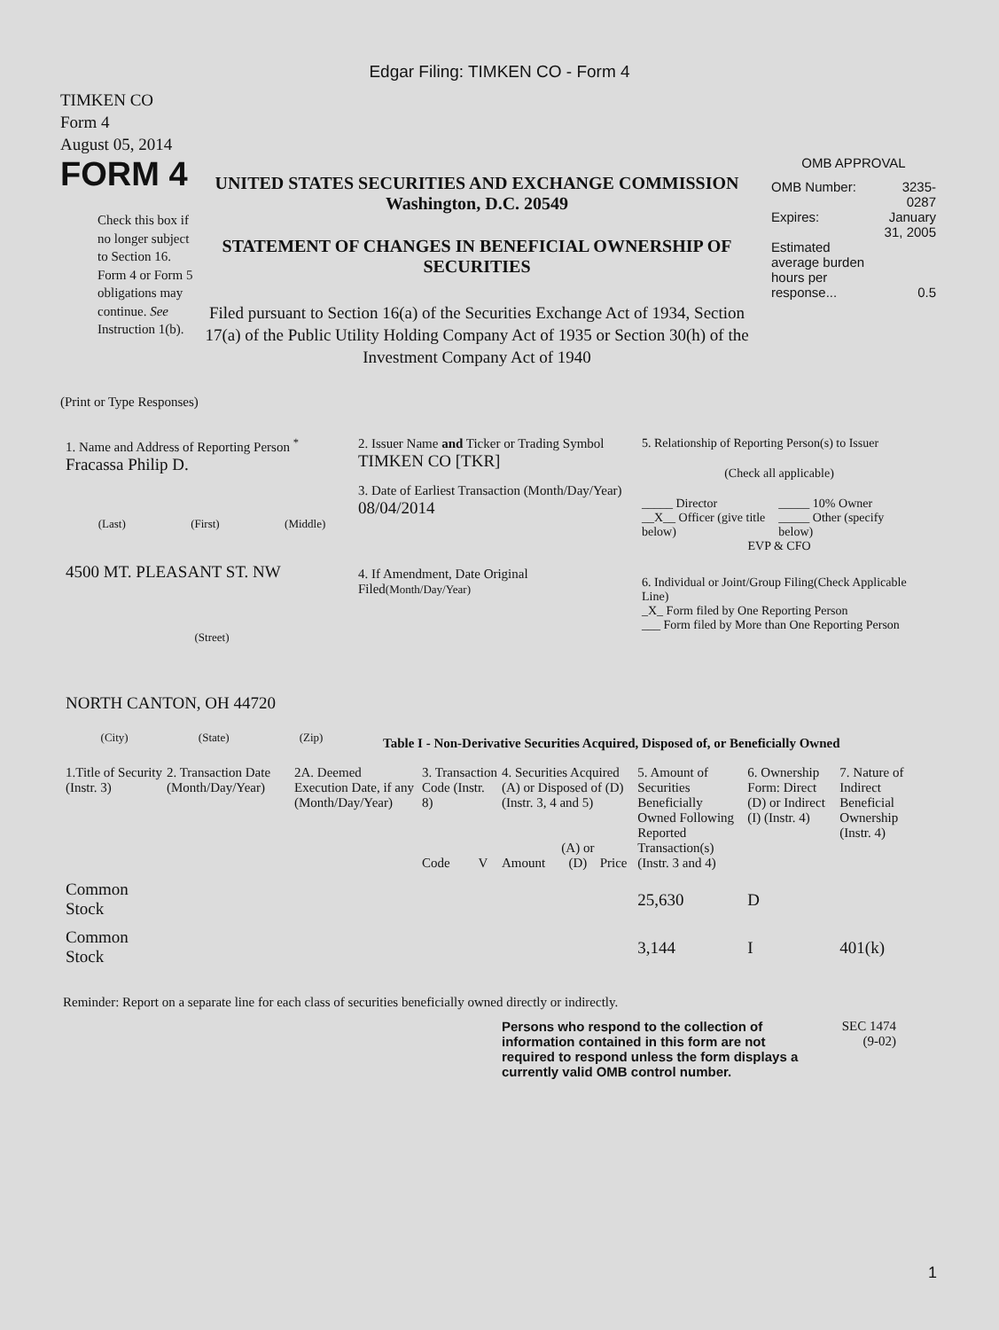Edgar Filing: TIMKEN CO - Form 4
TIMKEN CO
Form 4
August 05, 2014
FORM 4
Check this box if no longer subject to Section 16. Form 4 or Form 5 obligations may continue. See Instruction 1(b).
UNITED STATES SECURITIES AND EXCHANGE COMMISSION
Washington, D.C. 20549
STATEMENT OF CHANGES IN BENEFICIAL OWNERSHIP OF SECURITIES
Filed pursuant to Section 16(a) of the Securities Exchange Act of 1934, Section 17(a) of the Public Utility Holding Company Act of 1935 or Section 30(h) of the Investment Company Act of 1940
OMB APPROVAL
| OMB Number: | 3235-0287 |
| Expires: | January 31, 2005 |
| Estimated average burden hours per response... | 0.5 |
(Print or Type Responses)
1. Name and Address of Reporting Person <sup>*</sup>
Fracassa Philip D.
(Last) (First) (Middle)
4500 MT. PLEASANT ST. NW
(Street)
NORTH CANTON, OH 44720
(City) (State) (Zip)
2. Issuer Name and Ticker or Trading Symbol
TIMKEN CO [TKR]
3. Date of Earliest Transaction (Month/Day/Year)
08/04/2014
4. If Amendment, Date Original Filed(Month/Day/Year)
5. Relationship of Reporting Person(s) to Issuer
(Check all applicable)
_____ Director
__X__ Officer (give title below)
_____ 10% Owner
_____ Other (specify below)
EVP & CFO
6. Individual or Joint/Group Filing(Check Applicable Line)
_X_ Form filed by One Reporting Person
___ Form filed by More than One Reporting Person
Table I - Non-Derivative Securities Acquired, Disposed of, or Beneficially Owned
| 1.Title of Security (Instr. 3) | 2. Transaction Date (Month/Day/Year) | 2A. Deemed Execution Date, if any (Month/Day/Year) | 3. Transaction Code (Instr. 8) | | 4. Securities Acquired (A) or Disposed of (D) (Instr. 3, 4 and 5) | | | 5. Amount of Securities Beneficially Owned Following Reported Transaction(s) (Instr. 3 and 4) | 6. Ownership Form: Direct (D) or Indirect (I) (Instr. 4) | 7. Nature of Indirect Beneficial Ownership (Instr. 4) |
| --- | --- | --- | --- | --- | --- | --- | --- | --- | --- | --- |
| | | | Code | V | Amount | (A) or (D) | Price | | | |
| Common Stock | | | | | | | | 25,630 | D | |
| Common Stock | | | | | | | | 3,144 | I | 401(k) |
Reminder: Report on a separate line for each class of securities beneficially owned directly or indirectly.
Persons who respond to the collection of information contained in this form are not required to respond unless the form displays a currently valid OMB control number.
SEC 1474
(9-02)
1